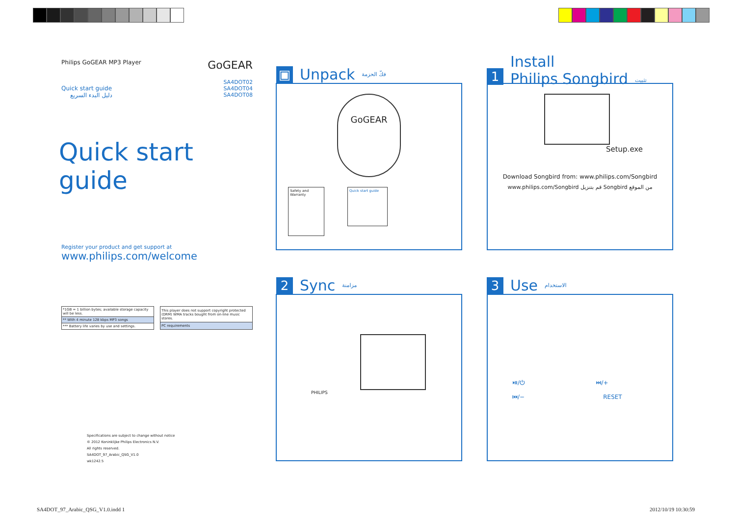Philips GoGEAR MP3 Player GoGEAR
Quick start guide
دليل البدء السريع
SA4DOT02
SA4DOT04
SA4DOT08
Quick start guide
Register your product and get support at
www.philips.com/welcome
| *1GB = 1 billion bytes; available storage capacity will be less. |
| ** With 4 minute 128 kbps MP3 songs |
| *** Battery life varies by use and settings. |
| This player does not support copyright protected (DRM) WMA tracks bought from on-line music stores. |
| PC requirements |
Specifications are subject to change without notice
© 2012 Koninklijke Philips Electronics N.V.
All rights reserved.
SA4DOT_97_Arabic_QSG_V1.0
wk1242.5
▣ Unpack فكّ الحزمة
GoGEAR
Safety and Warranty
Quick start guide
1 Install
Philips Songbird تثبيت
Setup.exe
Download Songbird from: www.philips.com/Songbird
www.philips.com/Songbird قم بتنزيل Songbird من الموقع
2 Sync مزامنة
PHILIPS
3 Use الاستخدام
⏯/⏻ ⏭/+
⏮/− RESET
SA4DOT_97_Arabic_QSG_V1.0.indd 1
2012/10/19 10:30:59